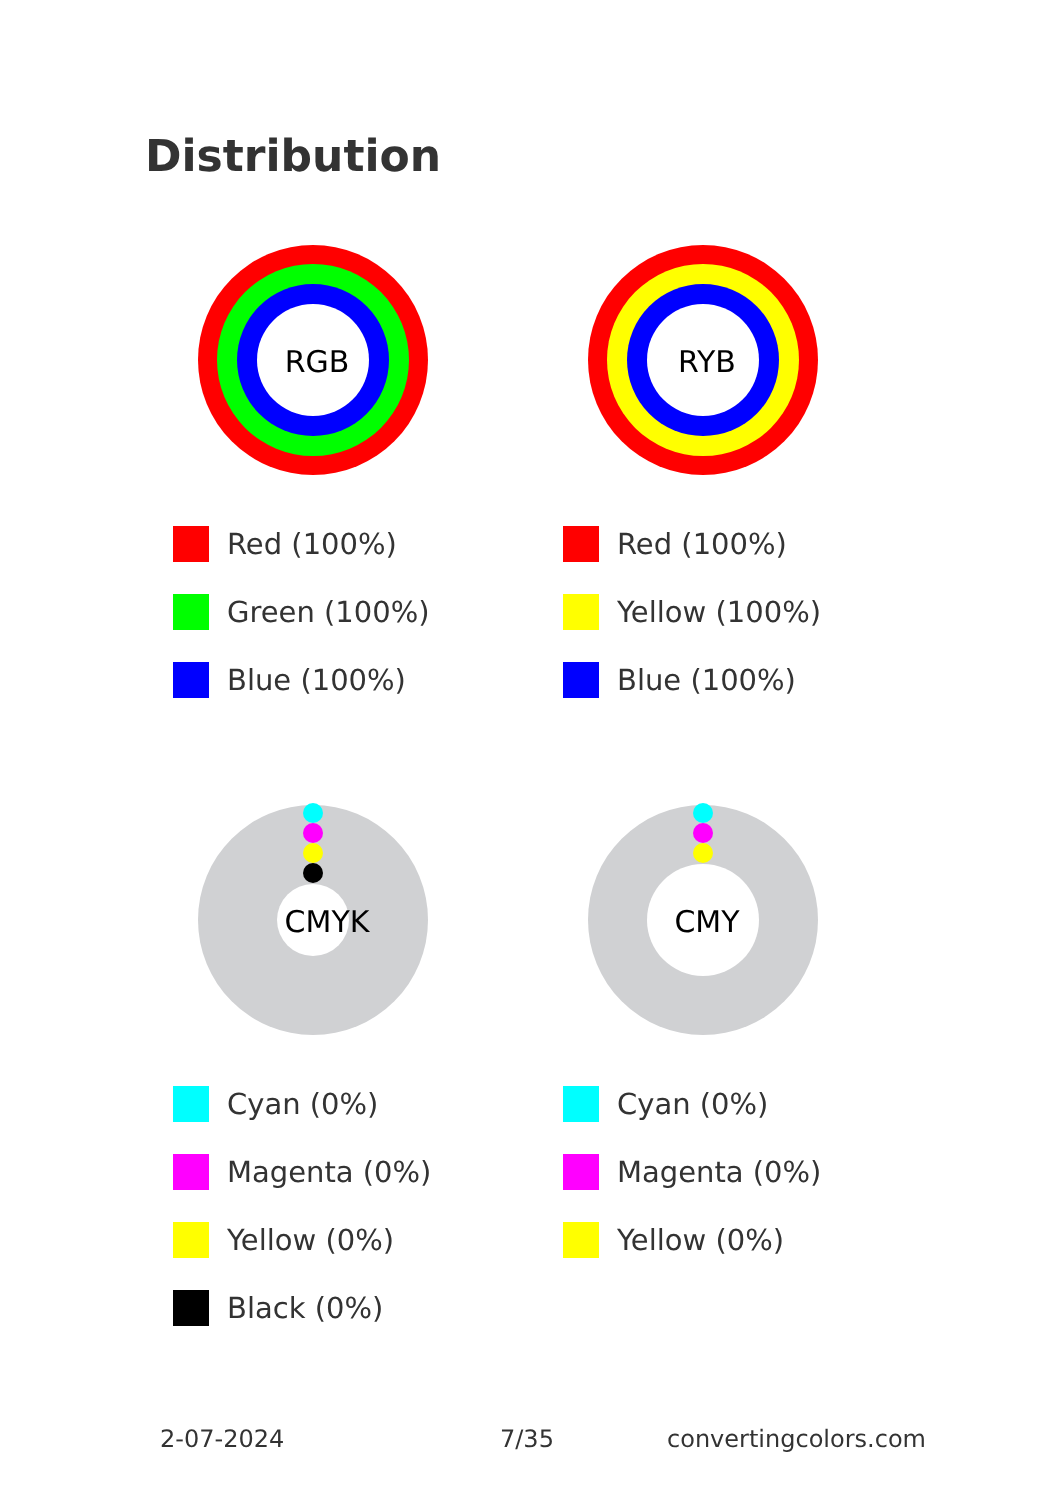Distribution
RGB
Red (100%)
Green (100%)
Blue (100%)
RYB
Red (100%)
Yellow (100%)
Blue (100%)
CMYK
Cyan (0%)
Magenta (0%)
Yellow (0%)
Black (0%)
CMY
Cyan (0%)
Magenta (0%)
Yellow (0%)
2-07-2024 7/35 convertingcolors.com